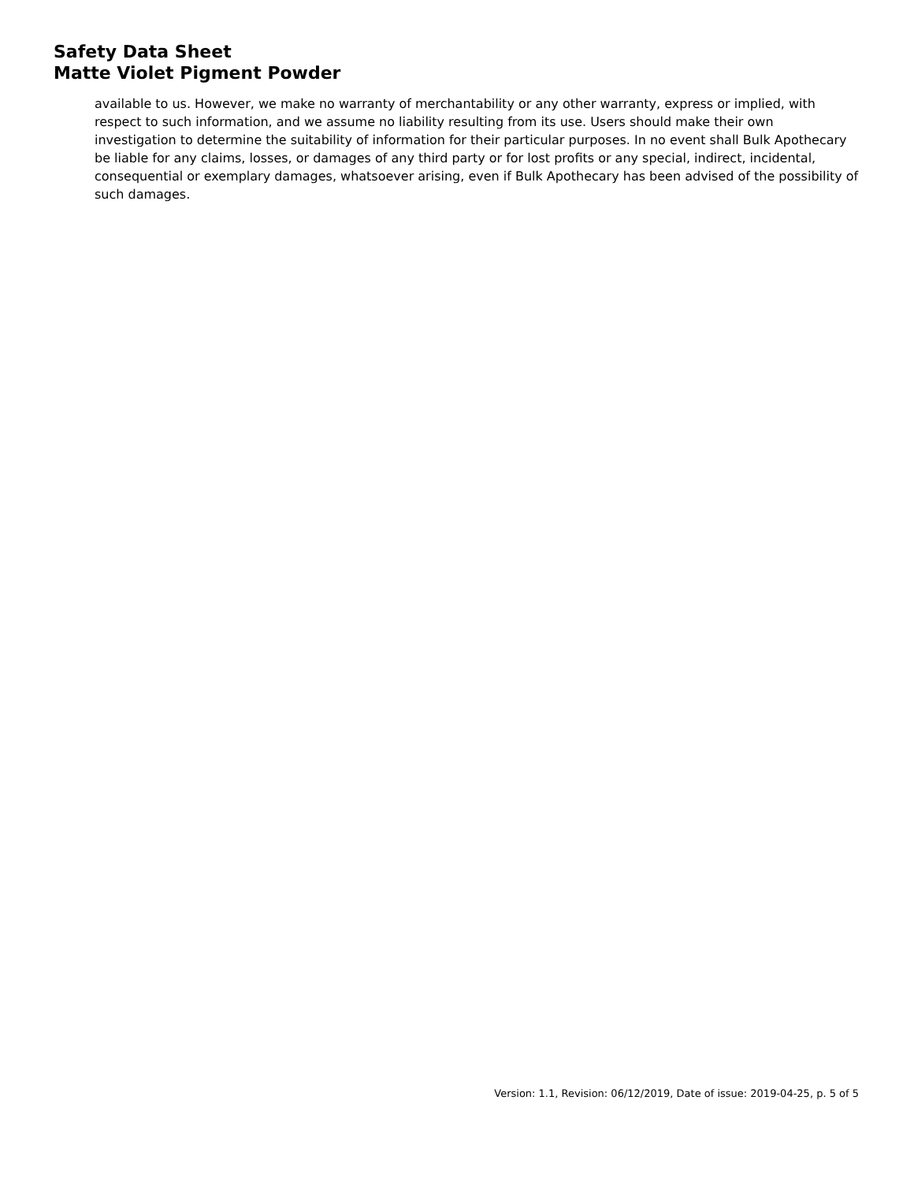Safety Data Sheet
Matte Violet Pigment Powder
available to us. However, we make no warranty of merchantability or any other warranty, express or implied, with respect to such information, and we assume no liability resulting from its use. Users should make their own investigation to determine the suitability of information for their particular purposes. In no event shall Bulk Apothecary be liable for any claims, losses, or damages of any third party or for lost profits or any special, indirect, incidental, consequential or exemplary damages, whatsoever arising, even if Bulk Apothecary has been advised of the possibility of such damages.
Version: 1.1, Revision: 06/12/2019, Date of issue: 2019-04-25, p. 5 of 5